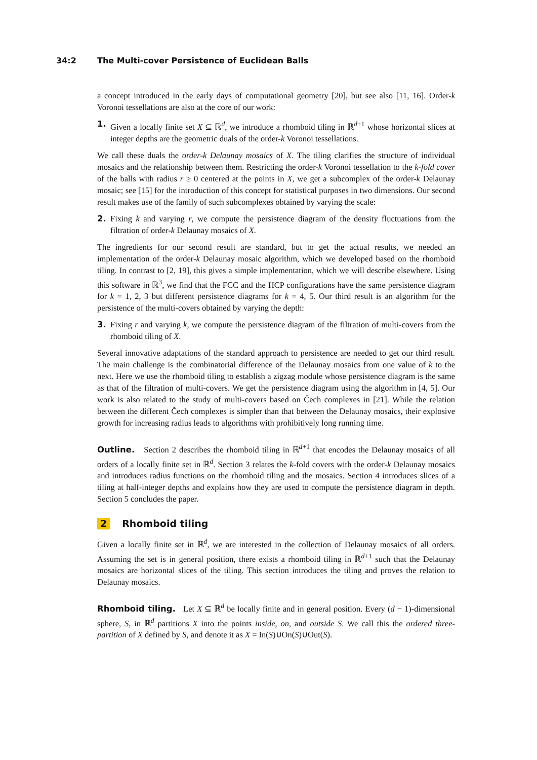34:2 The Multi-cover Persistence of Euclidean Balls
a concept introduced in the early days of computational geometry [20], but see also [11, 16]. Order-k Voronoi tessellations are also at the core of our work:
1. Given a locally finite set X ⊆ ℝ<sup>d</sup>, we introduce a rhomboid tiling in ℝ<sup>d+1</sup> whose horizontal slices at integer depths are the geometric duals of the order-k Voronoi tessellations.
We call these duals the order-k Delaunay mosaics of X. The tiling clarifies the structure of individual mosaics and the relationship between them. Restricting the order-k Voronoi tessellation to the k-fold cover of the balls with radius r ≥ 0 centered at the points in X, we get a subcomplex of the order-k Delaunay mosaic; see [15] for the introduction of this concept for statistical purposes in two dimensions. Our second result makes use of the family of such subcomplexes obtained by varying the scale:
2. Fixing k and varying r, we compute the persistence diagram of the density fluctuations from the filtration of order-k Delaunay mosaics of X.
The ingredients for our second result are standard, but to get the actual results, we needed an implementation of the order-k Delaunay mosaic algorithm, which we developed based on the rhomboid tiling. In contrast to [2, 19], this gives a simple implementation, which we will describe elsewhere. Using this software in ℝ<sup>3</sup>, we find that the FCC and the HCP configurations have the same persistence diagram for k = 1, 2, 3 but different persistence diagrams for k = 4, 5. Our third result is an algorithm for the persistence of the multi-covers obtained by varying the depth:
3. Fixing r and varying k, we compute the persistence diagram of the filtration of multi-covers from the rhomboid tiling of X.
Several innovative adaptations of the standard approach to persistence are needed to get our third result. The main challenge is the combinatorial difference of the Delaunay mosaics from one value of k to the next. Here we use the rhomboid tiling to establish a zigzag module whose persistence diagram is the same as that of the filtration of multi-covers. We get the persistence diagram using the algorithm in [4, 5]. Our work is also related to the study of multi-covers based on Čech complexes in [21]. While the relation between the different Čech complexes is simpler than that between the Delaunay mosaics, their explosive growth for increasing radius leads to algorithms with prohibitively long running time.
Outline. Section 2 describes the rhomboid tiling in ℝ<sup>d+1</sup> that encodes the Delaunay mosaics of all orders of a locally finite set in ℝ<sup>d</sup>. Section 3 relates the k-fold covers with the order-k Delaunay mosaics and introduces radius functions on the rhomboid tiling and the mosaics. Section 4 introduces slices of a tiling at half-integer depths and explains how they are used to compute the persistence diagram in depth. Section 5 concludes the paper.
2 Rhomboid tiling
Given a locally finite set in ℝ<sup>d</sup>, we are interested in the collection of Delaunay mosaics of all orders. Assuming the set is in general position, there exists a rhomboid tiling in ℝ<sup>d+1</sup> such that the Delaunay mosaics are horizontal slices of the tiling. This section introduces the tiling and proves the relation to Delaunay mosaics.
Rhomboid tiling. Let X ⊆ ℝ<sup>d</sup> be locally finite and in general position. Every (d − 1)-dimensional sphere, S, in ℝ<sup>d</sup> partitions X into the points inside, on, and outside S. We call this the ordered three-partition of X defined by S, and denote it as X = In(S)∪On(S)∪Out(S).